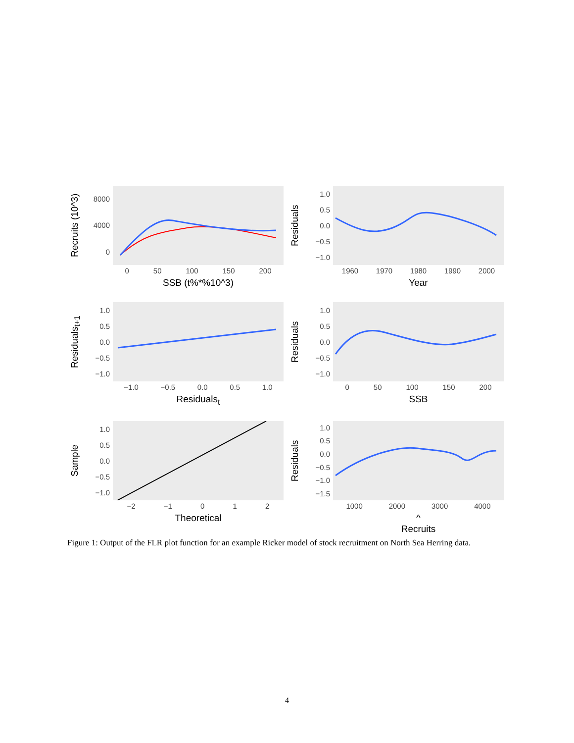Recruits (10^3)
8000
4000
0
0 50 100 150 200
SSB (t%*%10^3)
Residuals
1.0
0.5
0.0
−0.5
−1.0
1960 1970 1980 1990 2000
Year
Residuals<sub>t+1</sub>
1.0
0.5
0.0
−0.5
−1.0
−1.0 −0.5 0.0 0.5 1.0
Residuals<sub>t</sub>
Residuals
1.0
0.5
0.0
−0.5
−1.0
0 50 100 150 200
SSB
Sample
1.0
0.5
0.0
−0.5
−1.0
−2 −1 0 1 2
Theoretical
Residuals
1.0
0.5
0.0
−0.5
−1.0
−1.5
1000 2000 3000 4000
^
Recruits
Figure 1: Output of the FLR plot function for an example Ricker model of stock recruitment on North Sea Herring data.
4